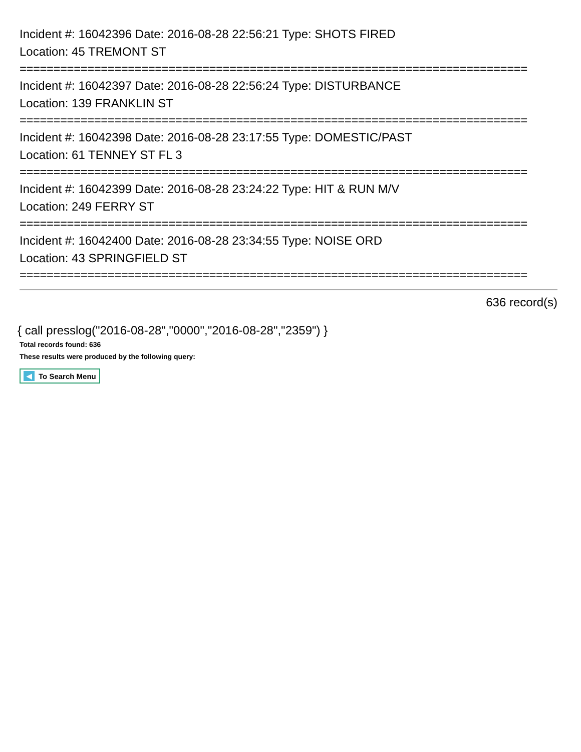Incident #: 16042396 Date: 2016-08-28 22:56:21 Type: SHOTS FIRED
Location: 45 TREMONT ST
===========================================================================
Incident #: 16042397 Date: 2016-08-28 22:56:24 Type: DISTURBANCE
Location: 139 FRANKLIN ST
===========================================================================
Incident #: 16042398 Date: 2016-08-28 23:17:55 Type: DOMESTIC/PAST
Location: 61 TENNEY ST FL 3
===========================================================================
Incident #: 16042399 Date: 2016-08-28 23:24:22 Type: HIT & RUN M/V
Location: 249 FERRY ST
===========================================================================
Incident #: 16042400 Date: 2016-08-28 23:34:55 Type: NOISE ORD
Location: 43 SPRINGFIELD ST
===========================================================================
636 record(s)
{ call presslog("2016-08-28","0000","2016-08-28","2359") }
Total records found: 636
These results were produced by the following query:
◀ To Search Menu